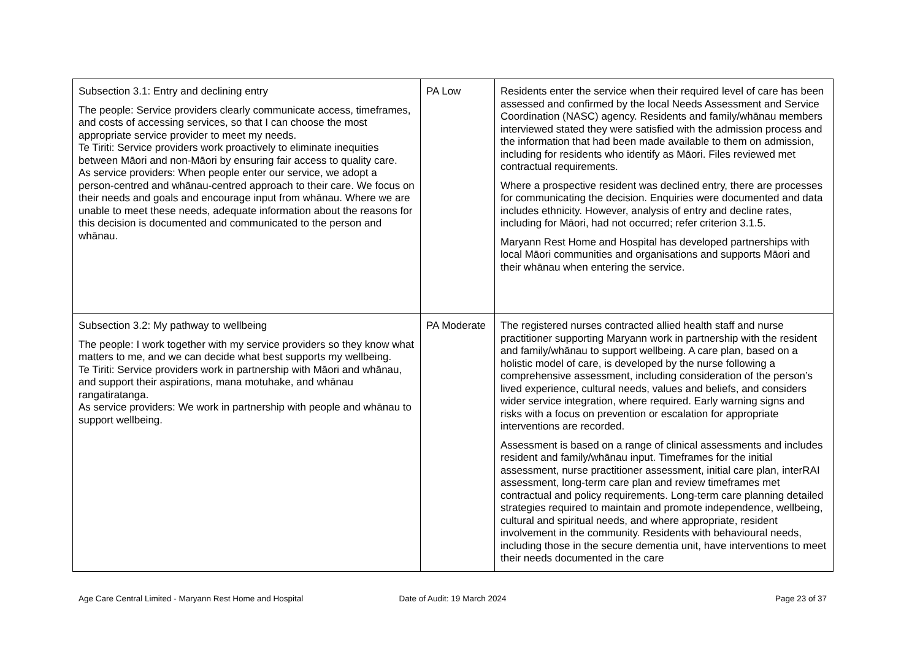| Subsection 3.1: Entry and declining entry The people: Service providers clearly communicate access, timeframes, and costs of accessing services, so that I can choose the most appropriate service provider to meet my needs. Te Tiriti: Service providers work proactively to eliminate inequities between Māori and non-Māori by ensuring fair access to quality care. As service providers: When people enter our service, we adopt a person-centred and whānau-centred approach to their care. We focus on their needs and goals and encourage input from whānau. Where we are unable to meet these needs, adequate information about the reasons for this decision is documented and communicated to the person and whānau. | PA Low | Residents enter the service when their required level of care has been assessed and confirmed by the local Needs Assessment and Service Coordination (NASC) agency. Residents and family/whānau members interviewed stated they were satisfied with the admission process and the information that had been made available to them on admission, including for residents who identify as Māori. Files reviewed met contractual requirements. Where a prospective resident was declined entry, there are processes for communicating the decision. Enquiries were documented and data includes ethnicity. However, analysis of entry and decline rates, including for Māori, had not occurred; refer criterion 3.1.5. Maryann Rest Home and Hospital has developed partnerships with local Māori communities and organisations and supports Māori and their whānau when entering the service. |
| Subsection 3.2: My pathway to wellbeing The people: I work together with my service providers so they know what matters to me, and we can decide what best supports my wellbeing. Te Tiriti: Service providers work in partnership with Māori and whānau, and support their aspirations, mana motuhake, and whānau rangatiratanga. As service providers: We work in partnership with people and whānau to support wellbeing. | PA Moderate | The registered nurses contracted allied health staff and nurse practitioner supporting Maryann work in partnership with the resident and family/whānau to support wellbeing. A care plan, based on a holistic model of care, is developed by the nurse following a comprehensive assessment, including consideration of the person’s lived experience, cultural needs, values and beliefs, and considers wider service integration, where required. Early warning signs and risks with a focus on prevention or escalation for appropriate interventions are recorded. Assessment is based on a range of clinical assessments and includes resident and family/whānau input. Timeframes for the initial assessment, nurse practitioner assessment, initial care plan, interRAI assessment, long-term care plan and review timeframes met contractual and policy requirements. Long-term care planning detailed strategies required to maintain and promote independence, wellbeing, cultural and spiritual needs, and where appropriate, resident involvement in the community. Residents with behavioural needs, including those in the secure dementia unit, have interventions to meet their needs documented in the care |
Age Care Central Limited - Maryann Rest Home and Hospital
Date of Audit: 19 March 2024 Page 23 of 37